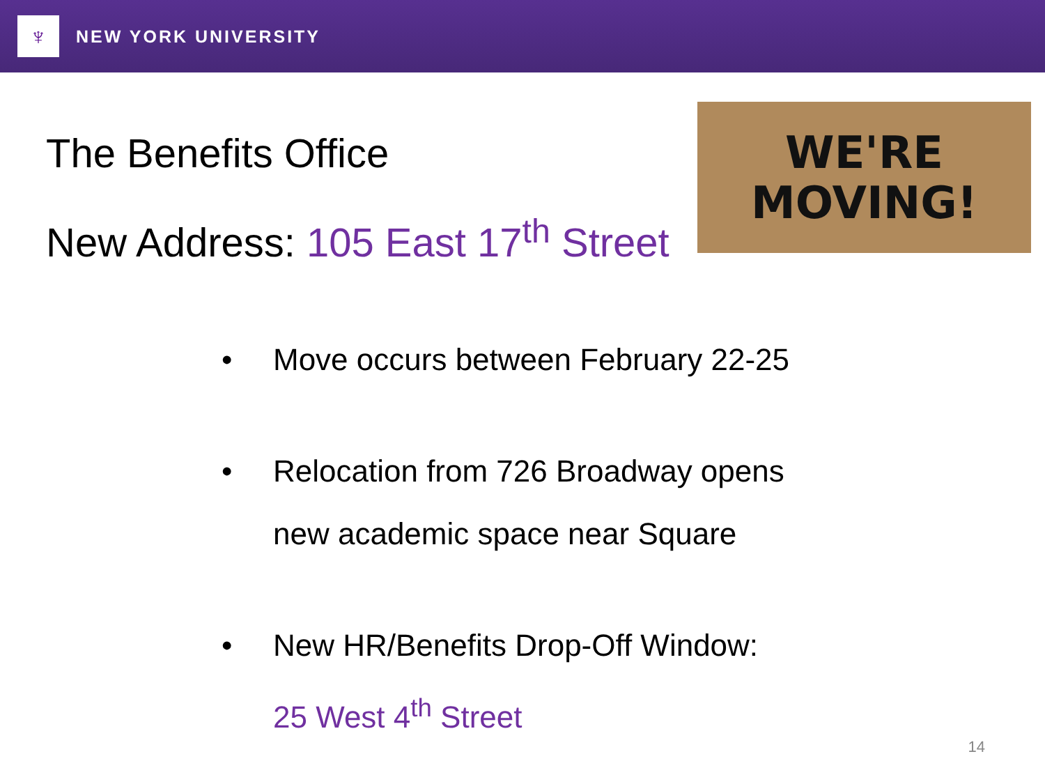♆
NEW YORK UNIVERSITY
The Benefits Office
New Address: 105 East 17<sup>th</sup> Street
WE'RE
MOVING!
• Move occurs between February 22-25
• Relocation from 726 Broadway opens
new academic space near Square
• New HR/Benefits Drop-Off Window:
25 West 4<sup>th</sup> Street
14